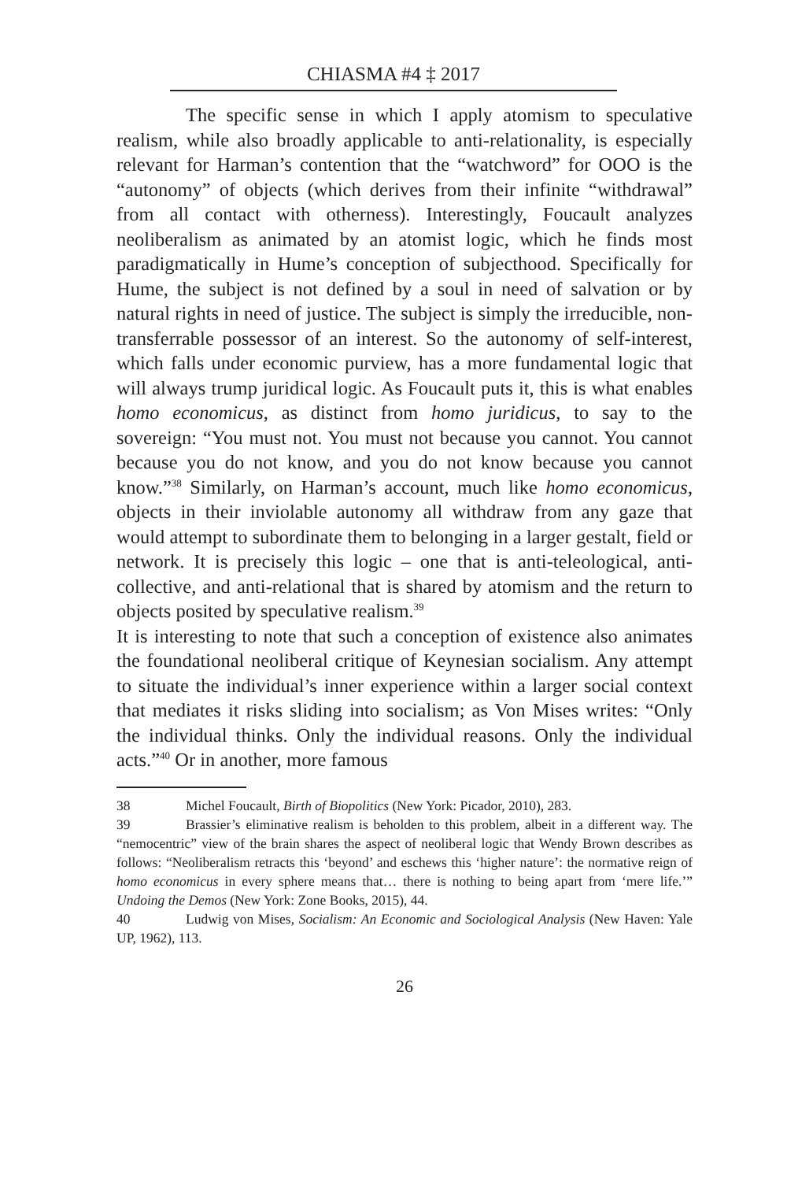CHIASMA #4 ‡ 2017
The specific sense in which I apply atomism to speculative realism, while also broadly applicable to anti-relationality, is especially relevant for Harman’s contention that the “watchword” for OOO is the “autonomy” of objects (which derives from their infinite “withdrawal” from all contact with otherness). Interestingly, Foucault analyzes neoliberalism as animated by an atomist logic, which he finds most paradigmatically in Hume’s conception of subjecthood. Specifically for Hume, the subject is not defined by a soul in need of salvation or by natural rights in need of justice. The subject is simply the irreducible, non-transferrable possessor of an interest. So the autonomy of self-interest, which falls under economic purview, has a more fundamental logic that will always trump juridical logic. As Foucault puts it, this is what enables homo economicus, as distinct from homo juridicus, to say to the sovereign: “You must not. You must not because you cannot. You cannot because you do not know, and you do not know because you cannot know.”<sup>38</sup> Similarly, on Harman’s account, much like homo economicus, objects in their inviolable autonomy all withdraw from any gaze that would attempt to subordinate them to belonging in a larger gestalt, field or network. It is precisely this logic – one that is anti-teleological, anti-collective, and anti-relational that is shared by atomism and the return to objects posited by speculative realism.<sup>39</sup>
It is interesting to note that such a conception of existence also animates the foundational neoliberal critique of Keynesian socialism. Any attempt to situate the individual’s inner experience within a larger social context that mediates it risks sliding into socialism; as Von Mises writes: “Only the individual thinks. Only the individual reasons. Only the individual acts.”<sup>40</sup> Or in another, more famous
38 Michel Foucault, Birth of Biopolitics (New York: Picador, 2010), 283.
39 Brassier’s eliminative realism is beholden to this problem, albeit in a different way. The “nemocentric” view of the brain shares the aspect of neoliberal logic that Wendy Brown describes as follows: “Neoliberalism retracts this ‘beyond’ and eschews this ‘higher nature’: the normative reign of homo economicus in every sphere means that… there is nothing to being apart from ‘mere life.’” Undoing the Demos (New York: Zone Books, 2015), 44.
40 Ludwig von Mises, Socialism: An Economic and Sociological Analysis (New Haven: Yale UP, 1962), 113.
26